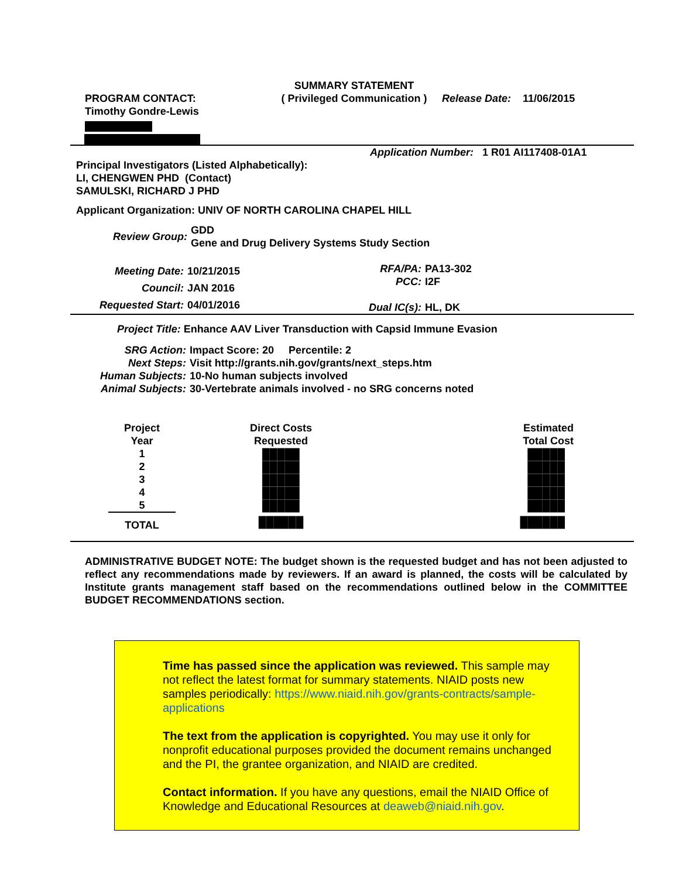PROGRAM CONTACT:
Timothy Gondre-Lewis
SUMMARY STATEMENT
( Privileged Communication )
Release Date: 11/06/2015
Application Number: 1 R01 AI117408-01A1
Principal Investigators (Listed Alphabetically):
LI, CHENGWEN PHD (Contact)
SAMULSKI, RICHARD J PHD
Applicant Organization: UNIV OF NORTH CAROLINA CHAPEL HILL
| Review Group: | GDD Gene and Drug Delivery Systems Study Section |
| Meeting Date: | 10/21/2015 |
| Council: | JAN 2016 |
| Requested Start: | 04/01/2016 |
| RFA/PA: | PA13-302 |
| PCC: | I2F |
| Dual IC(s): | HL, DK |
Project Title: Enhance AAV Liver Transduction with Capsid Immune Evasion
| SRG Action: | Impact Score: 20 Percentile: 2 |
| Next Steps: | Visit http://grants.nih.gov/grants/next_steps.htm |
| Human Subjects: | 10-No human subjects involved |
| Animal Subjects: | 30-Vertebrate animals involved - no SRG concerns noted |
| Project Year | Direct Costs Requested | Estimated Total Cost |
| 1 2 3 4 5 | █████ █████ █████ █████ █████ | █████ █████ █████ █████ █████ |
| TOTAL | ██████ | ██████ |
ADMINISTRATIVE BUDGET NOTE: The budget shown is the requested budget and has not been adjusted to reflect any recommendations made by reviewers. If an award is planned, the costs will be calculated by Institute grants management staff based on the recommendations outlined below in the COMMITTEE BUDGET RECOMMENDATIONS section.
Time has passed since the application was reviewed. This sample may not reflect the latest format for summary statements. NIAID posts new samples periodically: https://www.niaid.nih.gov/grants-contracts/sample-applications
The text from the application is copyrighted. You may use it only for nonprofit educational purposes provided the document remains unchanged and the PI, the grantee organization, and NIAID are credited.
Contact information. If you have any questions, email the NIAID Office of Knowledge and Educational Resources at deaweb@niaid.nih.gov.